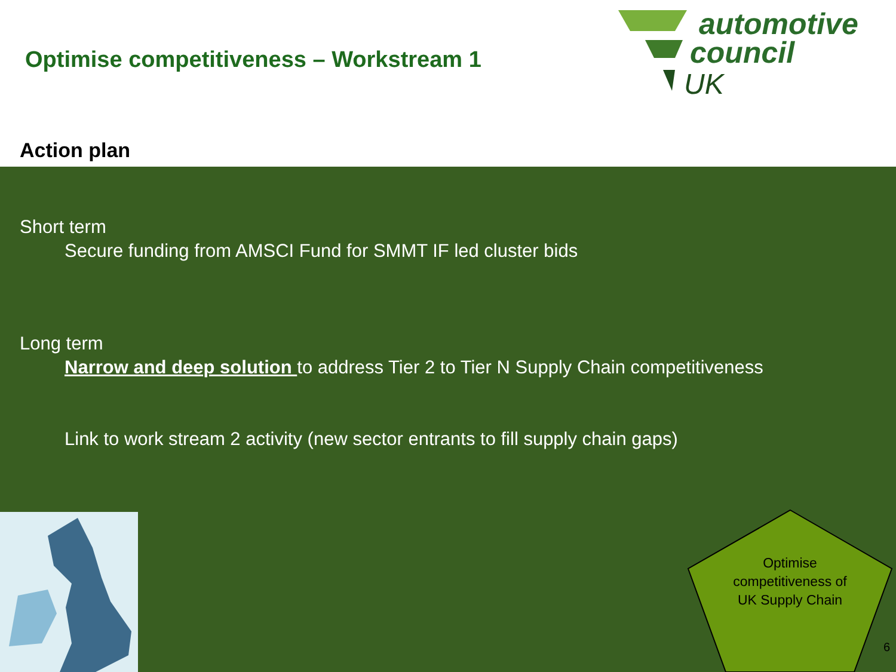Optimise competitiveness – Workstream 1
automotive
council
UK
Action plan
Short term
Secure funding from AMSCI Fund for SMMT IF led cluster bids
Long term
Narrow and deep solution to address Tier 2 to Tier N Supply Chain competitiveness
Link to work stream 2 activity (new sector entrants to fill supply chain gaps)
Optimise competitiveness of UK Supply Chain
6